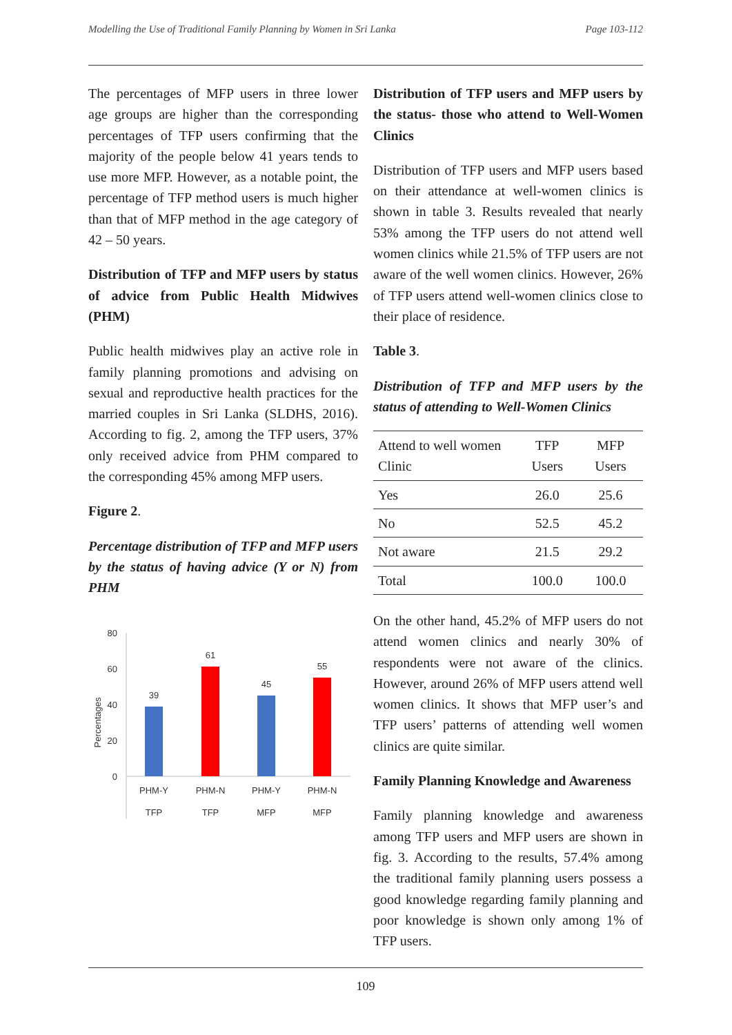Modelling the Use of Traditional Family Planning by Women in Sri Lanka Page 103-112
The percentages of MFP users in three lower age groups are higher than the corresponding percentages of TFP users confirming that the majority of the people below 41 years tends to use more MFP. However, as a notable point, the percentage of TFP method users is much higher than that of MFP method in the age category of 42 – 50 years.
Distribution of TFP and MFP users by status of advice from Public Health Midwives (PHM)
Public health midwives play an active role in family planning promotions and advising on sexual and reproductive health practices for the married couples in Sri Lanka (SLDHS, 2016). According to fig. 2, among the TFP users, 37% only received advice from PHM compared to the corresponding 45% among MFP users.
Figure 2.
Percentage distribution of TFP and MFP users by the status of having advice (Y or N) from PHM
Percentages
80
60
40
20
0
39
61
45
55
PHM-Y
PHM-N
PHM-Y
PHM-N
TFP
TFP
MFP
MFP
Distribution of TFP users and MFP users by the status- those who attend to Well-Women Clinics
Distribution of TFP users and MFP users based on their attendance at well-women clinics is shown in table 3. Results revealed that nearly 53% among the TFP users do not attend well women clinics while 21.5% of TFP users are not aware of the well women clinics. However, 26% of TFP users attend well-women clinics close to their place of residence.
Table 3.
Distribution of TFP and MFP users by the status of attending to Well-Women Clinics
| Attend to well women Clinic | TFP Users | MFP Users |
| --- | --- | --- |
| Yes | 26.0 | 25.6 |
| No | 52.5 | 45.2 |
| Not aware | 21.5 | 29.2 |
| Total | 100.0 | 100.0 |
On the other hand, 45.2% of MFP users do not attend women clinics and nearly 30% of respondents were not aware of the clinics. However, around 26% of MFP users attend well women clinics. It shows that MFP user’s and TFP users’ patterns of attending well women clinics are quite similar.
Family Planning Knowledge and Awareness
Family planning knowledge and awareness among TFP users and MFP users are shown in fig. 3. According to the results, 57.4% among the traditional family planning users possess a good knowledge regarding family planning and poor knowledge is shown only among 1% of TFP users.
109